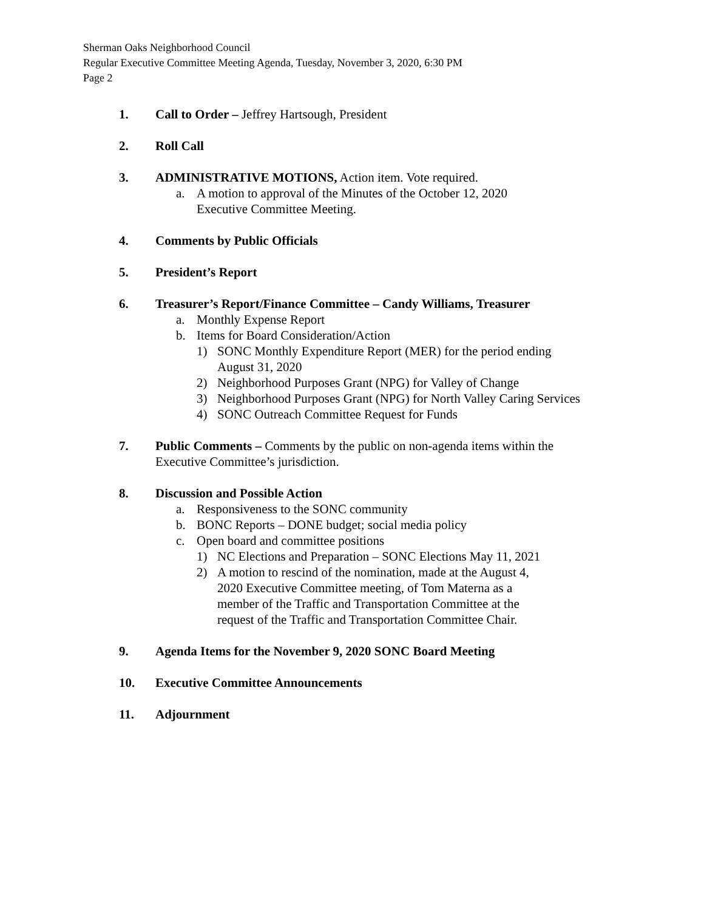Sherman Oaks Neighborhood Council
Regular Executive Committee Meeting Agenda, Tuesday, November 3, 2020, 6:30 PM
Page 2
1. Call to Order – Jeffrey Hartsough, President
2. Roll Call
3. ADMINISTRATIVE MOTIONS, Action item. Vote required.
a. A motion to approval of the Minutes of the October 12, 2020
Executive Committee Meeting.
4. Comments by Public Officials
5. President’s Report
6. Treasurer’s Report/Finance Committee – Candy Williams, Treasurer
a. Monthly Expense Report
b. Items for Board Consideration/Action
1) SONC Monthly Expenditure Report (MER) for the period ending
August 31, 2020
2) Neighborhood Purposes Grant (NPG) for Valley of Change
3) Neighborhood Purposes Grant (NPG) for North Valley Caring Services
4) SONC Outreach Committee Request for Funds
7. Public Comments – Comments by the public on non-agenda items within the
Executive Committee’s jurisdiction.
8. Discussion and Possible Action
a. Responsiveness to the SONC community
b. BONC Reports – DONE budget; social media policy
c. Open board and committee positions
1) NC Elections and Preparation – SONC Elections May 11, 2021
2) A motion to rescind of the nomination, made at the August 4,
2020 Executive Committee meeting, of Tom Materna as a
member of the Traffic and Transportation Committee at the
request of the Traffic and Transportation Committee Chair.
9. Agenda Items for the November 9, 2020 SONC Board Meeting
10. Executive Committee Announcements
11. Adjournment